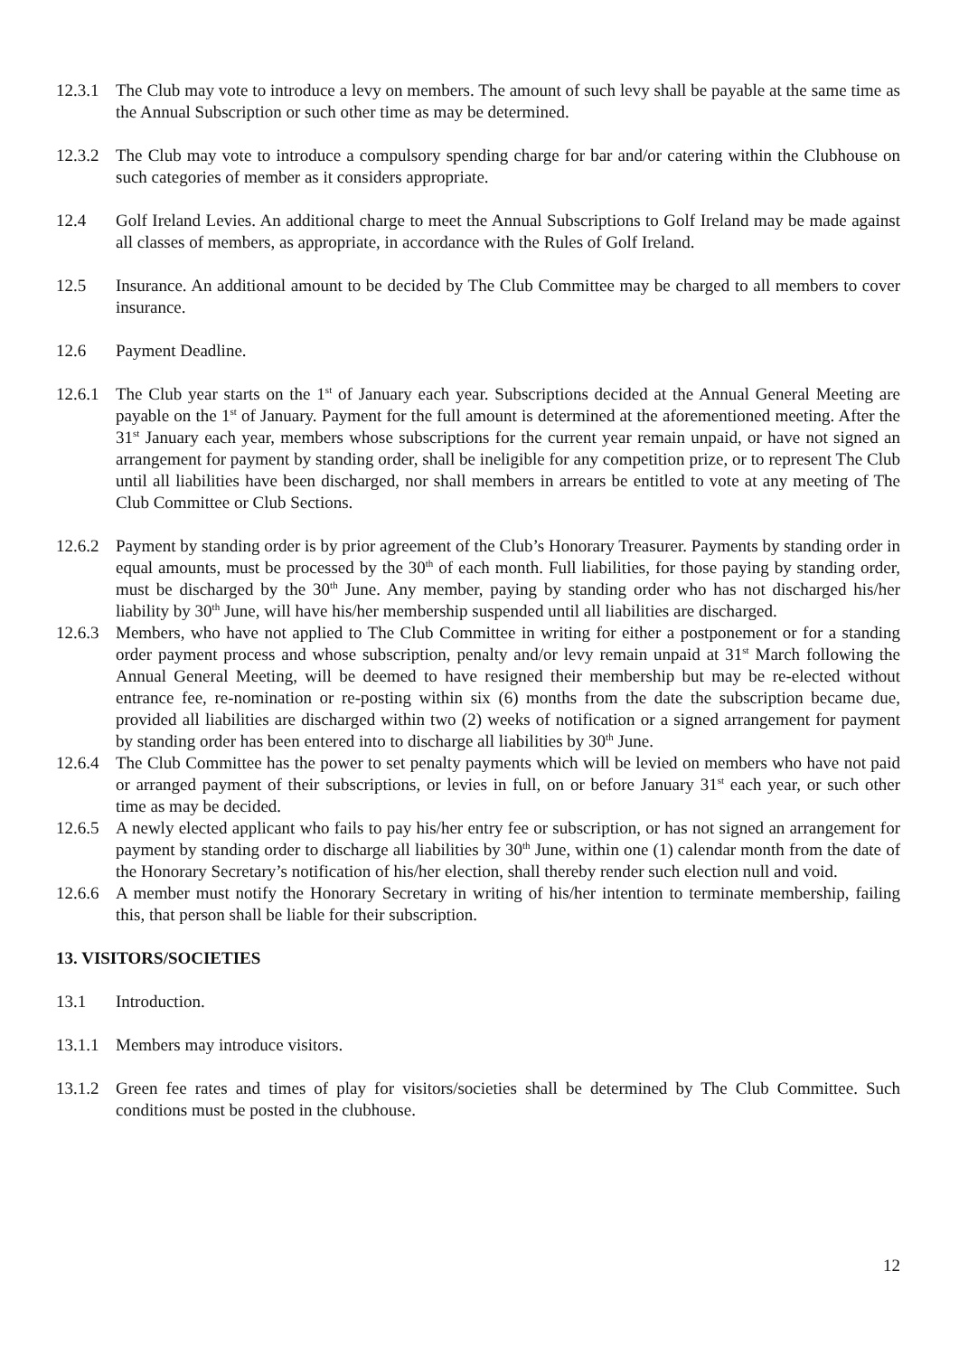12.3.1
The Club may vote to introduce a levy on members. The amount of such levy shall be payable at the same time as the Annual Subscription or such other time as may be determined.
12.3.2
The Club may vote to introduce a compulsory spending charge for bar and/or catering within the Clubhouse on such categories of member as it considers appropriate.
12.4 Golf Ireland Levies. An additional charge to meet the Annual Subscriptions to Golf Ireland may be made against all classes of members, as appropriate, in accordance with the Rules of Golf Ireland.
12.5 Insurance. An additional amount to be decided by The Club Committee may be charged to all members to cover insurance.
12.6 Payment Deadline.
12.6.1
The Club year starts on the 1<sup>st</sup> of January each year. Subscriptions decided at the Annual General Meeting are payable on the 1<sup>st</sup> of January. Payment for the full amount is determined at the aforementioned meeting. After the 31<sup>st</sup> January each year, members whose subscriptions for the current year remain unpaid, or have not signed an arrangement for payment by standing order, shall be ineligible for any competition prize, or to represent The Club until all liabilities have been discharged, nor shall members in arrears be entitled to vote at any meeting of The Club Committee or Club Sections.
12.6.2
Payment by standing order is by prior agreement of the Club’s Honorary Treasurer. Payments by standing order in equal amounts, must be processed by the 30<sup>th</sup> of each month. Full liabilities, for those paying by standing order, must be discharged by the 30<sup>th</sup> June. Any member, paying by standing order who has not discharged his/her liability by 30<sup>th</sup> June, will have his/her membership suspended until all liabilities are discharged.
12.6.3
Members, who have not applied to The Club Committee in writing for either a postponement or for a standing order payment process and whose subscription, penalty and/or levy remain unpaid at 31<sup>st</sup> March following the Annual General Meeting, will be deemed to have resigned their membership but may be re-elected without entrance fee, re-nomination or re-posting within six (6) months from the date the subscription became due, provided all liabilities are discharged within two (2) weeks of notification or a signed arrangement for payment by standing order has been entered into to discharge all liabilities by 30<sup>th</sup> June.
12.6.4
The Club Committee has the power to set penalty payments which will be levied on members who have not paid or arranged payment of their subscriptions, or levies in full, on or before January 31<sup>st</sup> each year, or such other time as may be decided.
12.6.5
A newly elected applicant who fails to pay his/her entry fee or subscription, or has not signed an arrangement for payment by standing order to discharge all liabilities by 30<sup>th</sup> June, within one (1) calendar month from the date of the Honorary Secretary’s notification of his/her election, shall thereby render such election null and void.
12.6.6
A member must notify the Honorary Secretary in writing of his/her intention to terminate membership, failing this, that person shall be liable for their subscription.
13. VISITORS/SOCIETIES
13.1 Introduction.
13.1.1
Members may introduce visitors.
13.1.2
Green fee rates and times of play for visitors/societies shall be determined by The Club Committee. Such conditions must be posted in the clubhouse.
12